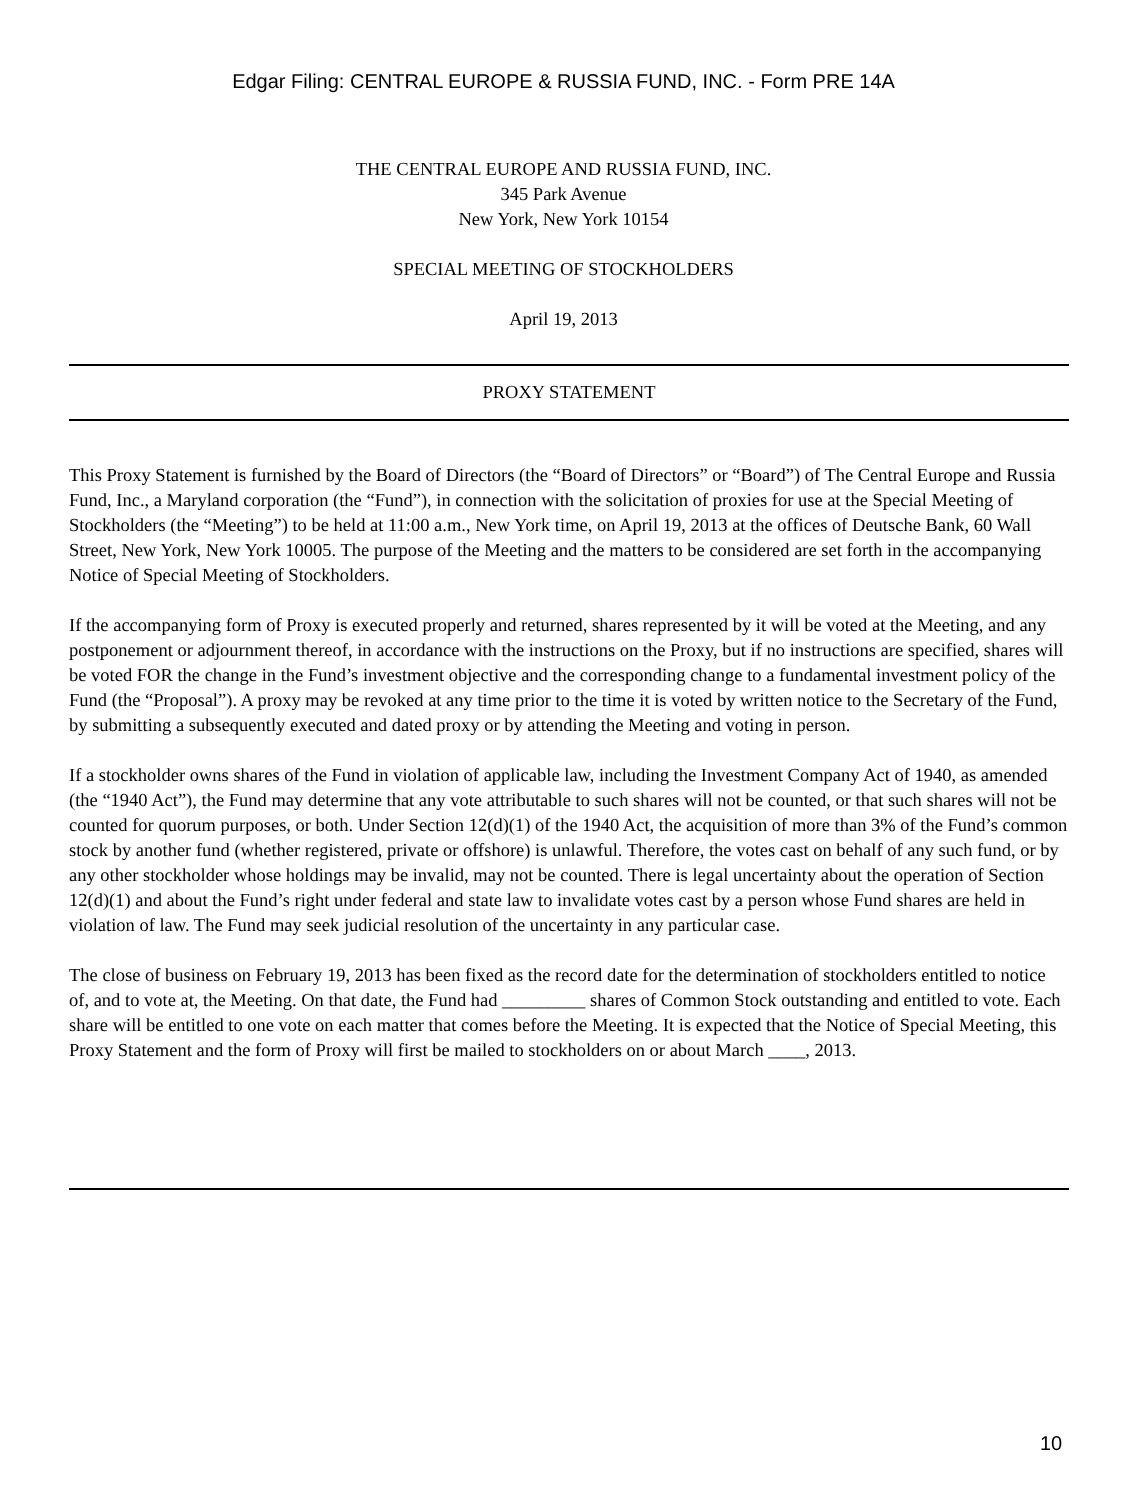Edgar Filing: CENTRAL EUROPE & RUSSIA FUND, INC. - Form PRE 14A
THE CENTRAL EUROPE AND RUSSIA FUND, INC.
345 Park Avenue
New York, New York 10154
SPECIAL MEETING OF STOCKHOLDERS
April 19, 2013
PROXY STATEMENT
This Proxy Statement is furnished by the Board of Directors (the “Board of Directors” or “Board”) of The Central Europe and Russia Fund, Inc., a Maryland corporation (the “Fund”), in connection with the solicitation of proxies for use at the Special Meeting of Stockholders (the “Meeting”) to be held at 11:00 a.m., New York time, on April 19, 2013 at the offices of Deutsche Bank, 60 Wall Street, New York, New York 10005. The purpose of the Meeting and the matters to be considered are set forth in the accompanying Notice of Special Meeting of Stockholders.
If the accompanying form of Proxy is executed properly and returned, shares represented by it will be voted at the Meeting, and any postponement or adjournment thereof, in accordance with the instructions on the Proxy, but if no instructions are specified, shares will be voted FOR the change in the Fund’s investment objective and the corresponding change to a fundamental investment policy of the Fund (the “Proposal”). A proxy may be revoked at any time prior to the time it is voted by written notice to the Secretary of the Fund, by submitting a subsequently executed and dated proxy or by attending the Meeting and voting in person.
If a stockholder owns shares of the Fund in violation of applicable law, including the Investment Company Act of 1940, as amended (the “1940 Act”), the Fund may determine that any vote attributable to such shares will not be counted, or that such shares will not be counted for quorum purposes, or both. Under Section 12(d)(1) of the 1940 Act, the acquisition of more than 3% of the Fund’s common stock by another fund (whether registered, private or offshore) is unlawful. Therefore, the votes cast on behalf of any such fund, or by any other stockholder whose holdings may be invalid, may not be counted. There is legal uncertainty about the operation of Section 12(d)(1) and about the Fund’s right under federal and state law to invalidate votes cast by a person whose Fund shares are held in violation of law. The Fund may seek judicial resolution of the uncertainty in any particular case.
The close of business on February 19, 2013 has been fixed as the record date for the determination of stockholders entitled to notice of, and to vote at, the Meeting. On that date, the Fund had _________ shares of Common Stock outstanding and entitled to vote. Each share will be entitled to one vote on each matter that comes before the Meeting. It is expected that the Notice of Special Meeting, this Proxy Statement and the form of Proxy will first be mailed to stockholders on or about March ____, 2013.
10